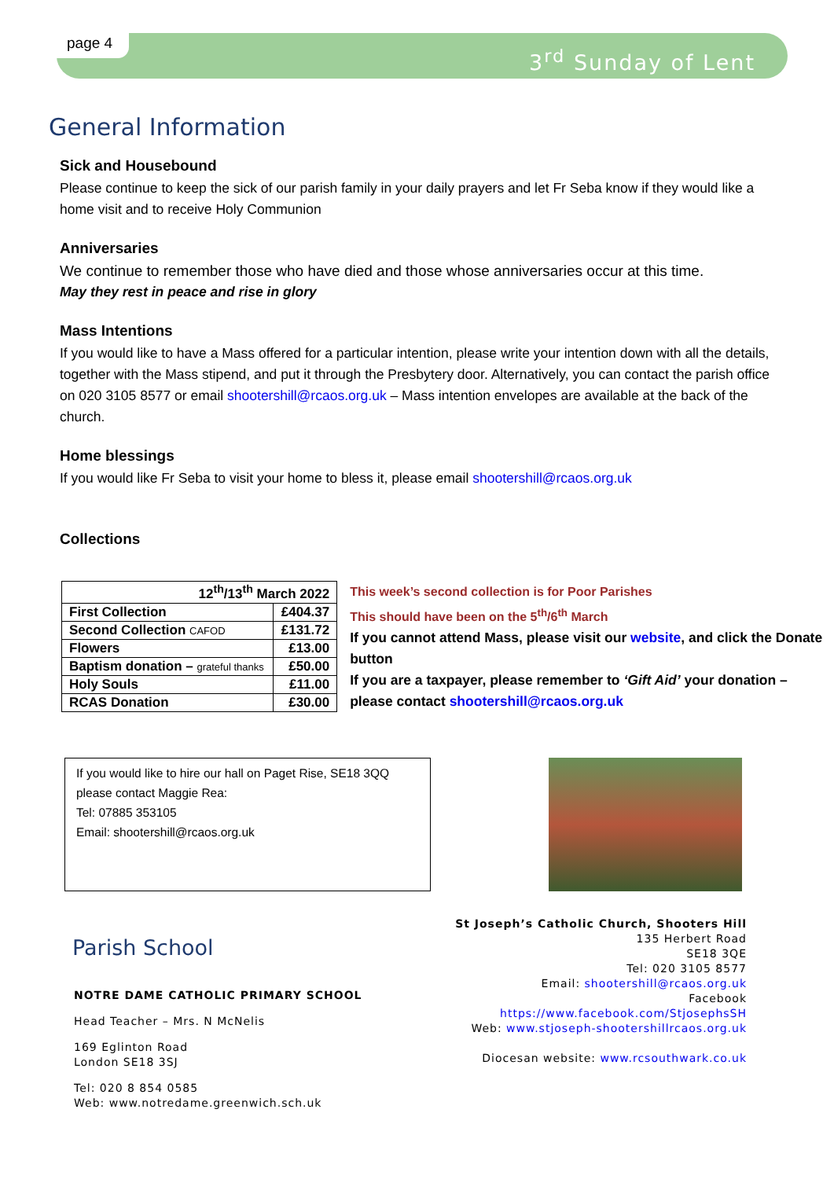page 4 3<sup>rd</sup> Sunday of Lent
General Information
Sick and Housebound
Please continue to keep the sick of our parish family in your daily prayers and let Fr Seba know if they would like a home visit and to receive Holy Communion
Anniversaries
We continue to remember those who have died and those whose anniversaries occur at this time.
May they rest in peace and rise in glory
Mass Intentions
If you would like to have a Mass offered for a particular intention, please write your intention down with all the details, together with the Mass stipend, and put it through the Presbytery door. Alternatively, you can contact the parish office on 020 3105 8577 or email shootershill@rcaos.org.uk – Mass intention envelopes are available at the back of the church.
Home blessings
If you would like Fr Seba to visit your home to bless it, please email shootershill@rcaos.org.uk
Collections
| 12<sup>th</sup>/13<sup>th</sup> March 2022 | |
| --- | --- |
| First Collection | £404.37 |
| Second Collection CAFOD | £131.72 |
| Flowers | £13.00 |
| Baptism donation – grateful thanks | £50.00 |
| Holy Souls | £11.00 |
| RCAS Donation | £30.00 |
This week’s second collection is for Poor Parishes
This should have been on the 5<sup>th</sup>/6<sup>th</sup> March
If you cannot attend Mass, please visit our website, and click the Donate button
If you are a taxpayer, please remember to ‘Gift Aid’ your donation – please contact shootershill@rcaos.org.uk
If you would like to hire our hall on Paget Rise, SE18 3QQ
please contact Maggie Rea:
Tel: 07885 353105
Email: shootershill@rcaos.org.uk
Parish School
NOTRE DAME CATHOLIC PRIMARY SCHOOL
Head Teacher – Mrs. N McNelis
169 Eglinton Road
London SE18 3SJ
Tel: 020 8 854 0585
Web: www.notredame.greenwich.sch.uk
St Joseph’s Catholic Church, Shooters Hill
135 Herbert Road
SE18 3QE
Tel: 020 3105 8577
Email: shootershill@rcaos.org.uk
Facebook https://www.facebook.com/StjosephsSH
Web: www.stjoseph-shootershillrcaos.org.uk
Diocesan website: www.rcsouthwark.co.uk